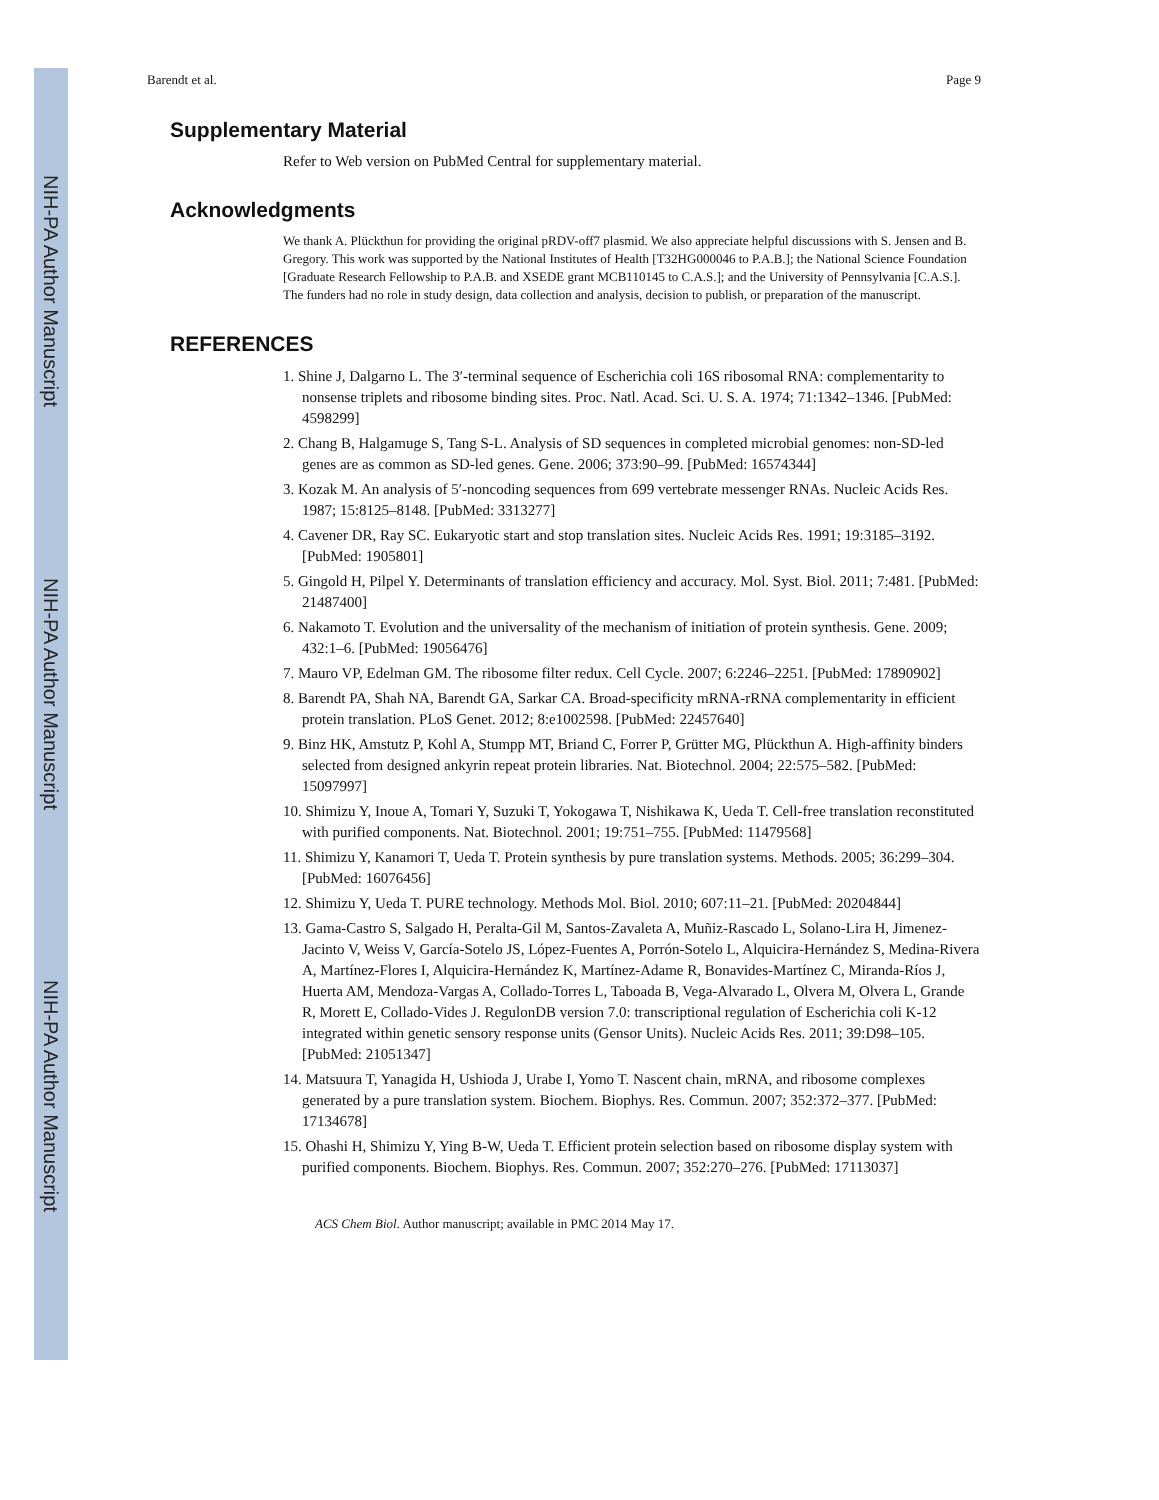NIH-PA Author Manuscript
NIH-PA Author Manuscript
NIH-PA Author Manuscript
Barendt et al. Page 9
Supplementary Material
Refer to Web version on PubMed Central for supplementary material.
Acknowledgments
We thank A. Plückthun for providing the original pRDV-off7 plasmid. We also appreciate helpful discussions with S. Jensen and B. Gregory. This work was supported by the National Institutes of Health [T32HG000046 to P.A.B.]; the National Science Foundation [Graduate Research Fellowship to P.A.B. and XSEDE grant MCB110145 to C.A.S.]; and the University of Pennsylvania [C.A.S.]. The funders had no role in study design, data collection and analysis, decision to publish, or preparation of the manuscript.
REFERENCES
1. Shine J, Dalgarno L. The 3′-terminal sequence of Escherichia coli 16S ribosomal RNA: complementarity to nonsense triplets and ribosome binding sites. Proc. Natl. Acad. Sci. U. S. A. 1974; 71:1342–1346. [PubMed: 4598299]
2. Chang B, Halgamuge S, Tang S-L. Analysis of SD sequences in completed microbial genomes: non-SD-led genes are as common as SD-led genes. Gene. 2006; 373:90–99. [PubMed: 16574344]
3. Kozak M. An analysis of 5′-noncoding sequences from 699 vertebrate messenger RNAs. Nucleic Acids Res. 1987; 15:8125–8148. [PubMed: 3313277]
4. Cavener DR, Ray SC. Eukaryotic start and stop translation sites. Nucleic Acids Res. 1991; 19:3185–3192. [PubMed: 1905801]
5. Gingold H, Pilpel Y. Determinants of translation efficiency and accuracy. Mol. Syst. Biol. 2011; 7:481. [PubMed: 21487400]
6. Nakamoto T. Evolution and the universality of the mechanism of initiation of protein synthesis. Gene. 2009; 432:1–6. [PubMed: 19056476]
7. Mauro VP, Edelman GM. The ribosome filter redux. Cell Cycle. 2007; 6:2246–2251. [PubMed: 17890902]
8. Barendt PA, Shah NA, Barendt GA, Sarkar CA. Broad-specificity mRNA-rRNA complementarity in efficient protein translation. PLoS Genet. 2012; 8:e1002598. [PubMed: 22457640]
9. Binz HK, Amstutz P, Kohl A, Stumpp MT, Briand C, Forrer P, Grütter MG, Plückthun A. High-affinity binders selected from designed ankyrin repeat protein libraries. Nat. Biotechnol. 2004; 22:575–582. [PubMed: 15097997]
10. Shimizu Y, Inoue A, Tomari Y, Suzuki T, Yokogawa T, Nishikawa K, Ueda T. Cell-free translation reconstituted with purified components. Nat. Biotechnol. 2001; 19:751–755. [PubMed: 11479568]
11. Shimizu Y, Kanamori T, Ueda T. Protein synthesis by pure translation systems. Methods. 2005; 36:299–304. [PubMed: 16076456]
12. Shimizu Y, Ueda T. PURE technology. Methods Mol. Biol. 2010; 607:11–21. [PubMed: 20204844]
13. Gama-Castro S, Salgado H, Peralta-Gil M, Santos-Zavaleta A, Muñiz-Rascado L, Solano-Lira H, Jimenez-Jacinto V, Weiss V, García-Sotelo JS, López-Fuentes A, Porrón-Sotelo L, Alquicira-Hernández S, Medina-Rivera A, Martínez-Flores I, Alquicira-Hernández K, Martínez-Adame R, Bonavides-Martínez C, Miranda-Ríos J, Huerta AM, Mendoza-Vargas A, Collado-Torres L, Taboada B, Vega-Alvarado L, Olvera M, Olvera L, Grande R, Morett E, Collado-Vides J. RegulonDB version 7.0: transcriptional regulation of Escherichia coli K-12 integrated within genetic sensory response units (Gensor Units). Nucleic Acids Res. 2011; 39:D98–105. [PubMed: 21051347]
14. Matsuura T, Yanagida H, Ushioda J, Urabe I, Yomo T. Nascent chain, mRNA, and ribosome complexes generated by a pure translation system. Biochem. Biophys. Res. Commun. 2007; 352:372–377. [PubMed: 17134678]
15. Ohashi H, Shimizu Y, Ying B-W, Ueda T. Efficient protein selection based on ribosome display system with purified components. Biochem. Biophys. Res. Commun. 2007; 352:270–276. [PubMed: 17113037]
ACS Chem Biol. Author manuscript; available in PMC 2014 May 17.